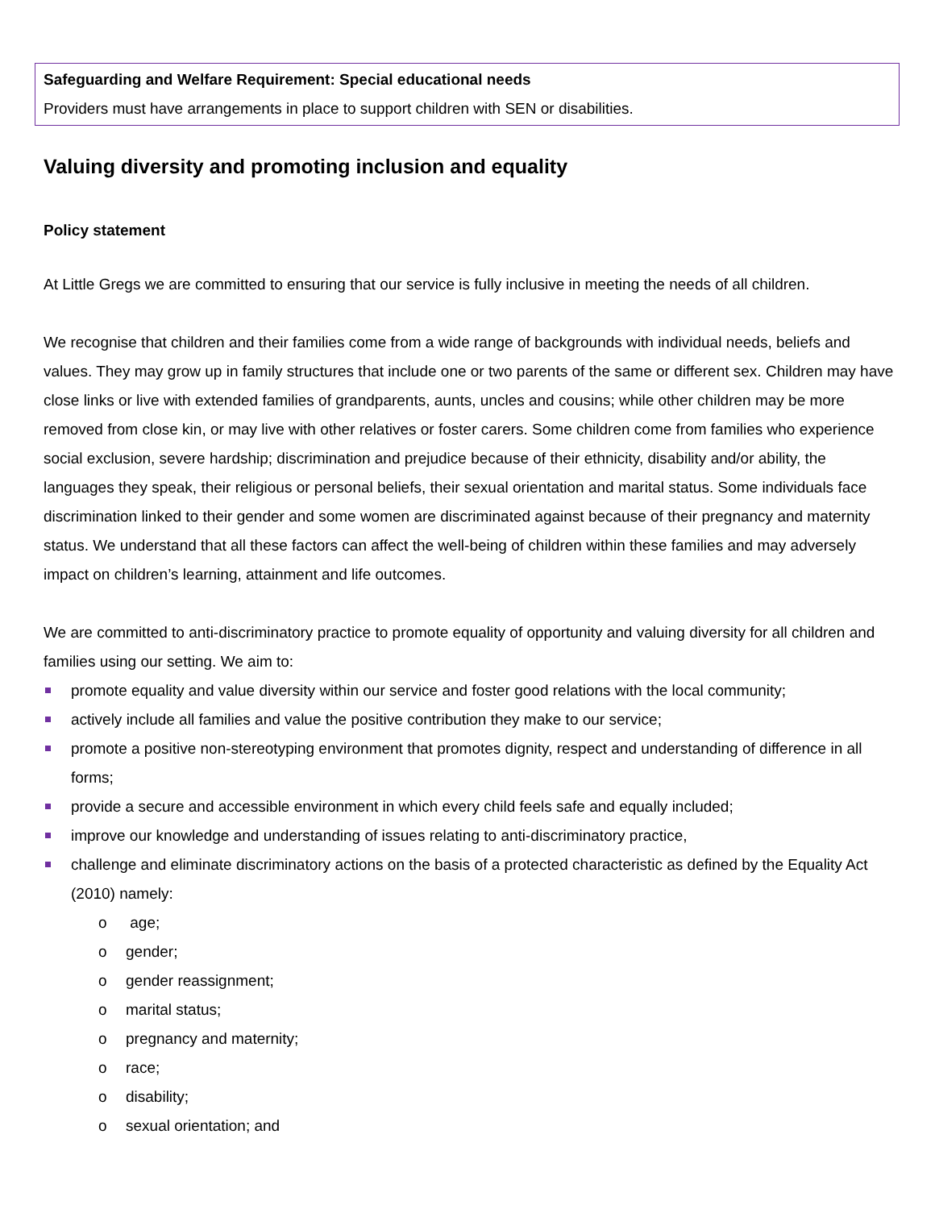Safeguarding and Welfare Requirement: Special educational needs
Providers must have arrangements in place to support children with SEN or disabilities.
Valuing diversity and promoting inclusion and equality
Policy statement
At Little Gregs we are committed to ensuring that our service is fully inclusive in meeting the needs of all children.
We recognise that children and their families come from a wide range of backgrounds with individual needs, beliefs and values. They may grow up in family structures that include one or two parents of the same or different sex. Children may have close links or live with extended families of grandparents, aunts, uncles and cousins; while other children may be more removed from close kin, or may live with other relatives or foster carers. Some children come from families who experience social exclusion, severe hardship; discrimination and prejudice because of their ethnicity, disability and/or ability, the languages they speak, their religious or personal beliefs, their sexual orientation and marital status. Some individuals face discrimination linked to their gender and some women are discriminated against because of their pregnancy and maternity status. We understand that all these factors can affect the well-being of children within these families and may adversely impact on children’s learning, attainment and life outcomes.
We are committed to anti-discriminatory practice to promote equality of opportunity and valuing diversity for all children and families using our setting. We aim to:
promote equality and value diversity within our service and foster good relations with the local community;
actively include all families and value the positive contribution they make to our service;
promote a positive non-stereotyping environment that promotes dignity, respect and understanding of difference in all forms;
provide a secure and accessible environment in which every child feels safe and equally included;
improve our knowledge and understanding of issues relating to anti-discriminatory practice,
challenge and eliminate discriminatory actions on the basis of a protected characteristic as defined by the Equality Act (2010) namely:
o age;
o gender;
o gender reassignment;
o marital status;
o pregnancy and maternity;
o race;
o disability;
o sexual orientation; and